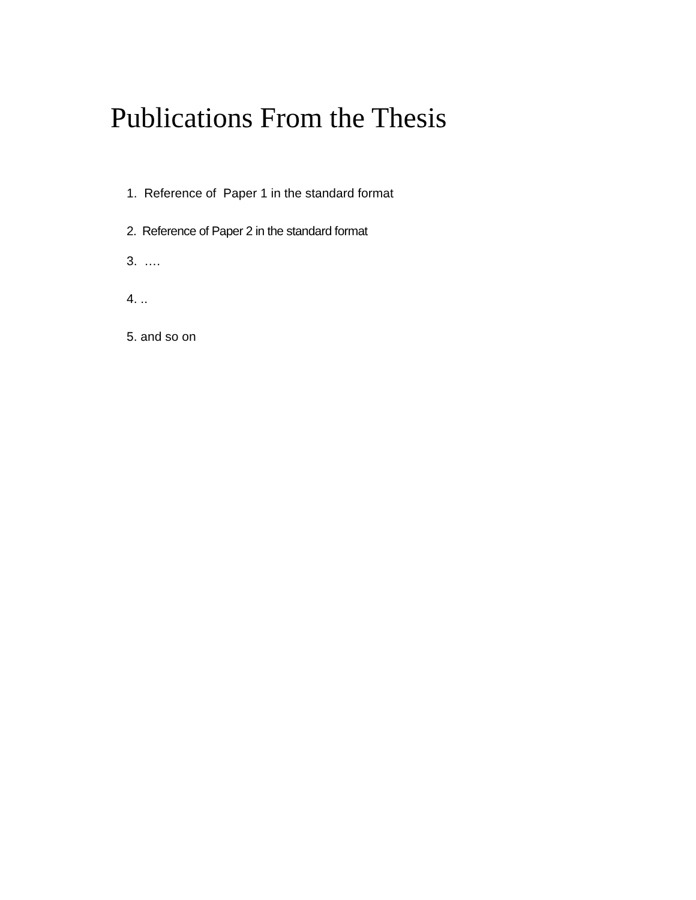Publications From the Thesis
1. Reference of Paper 1 in the standard format
2. Reference of Paper 2 in the standard format
3. ….
4. ..
5. and so on